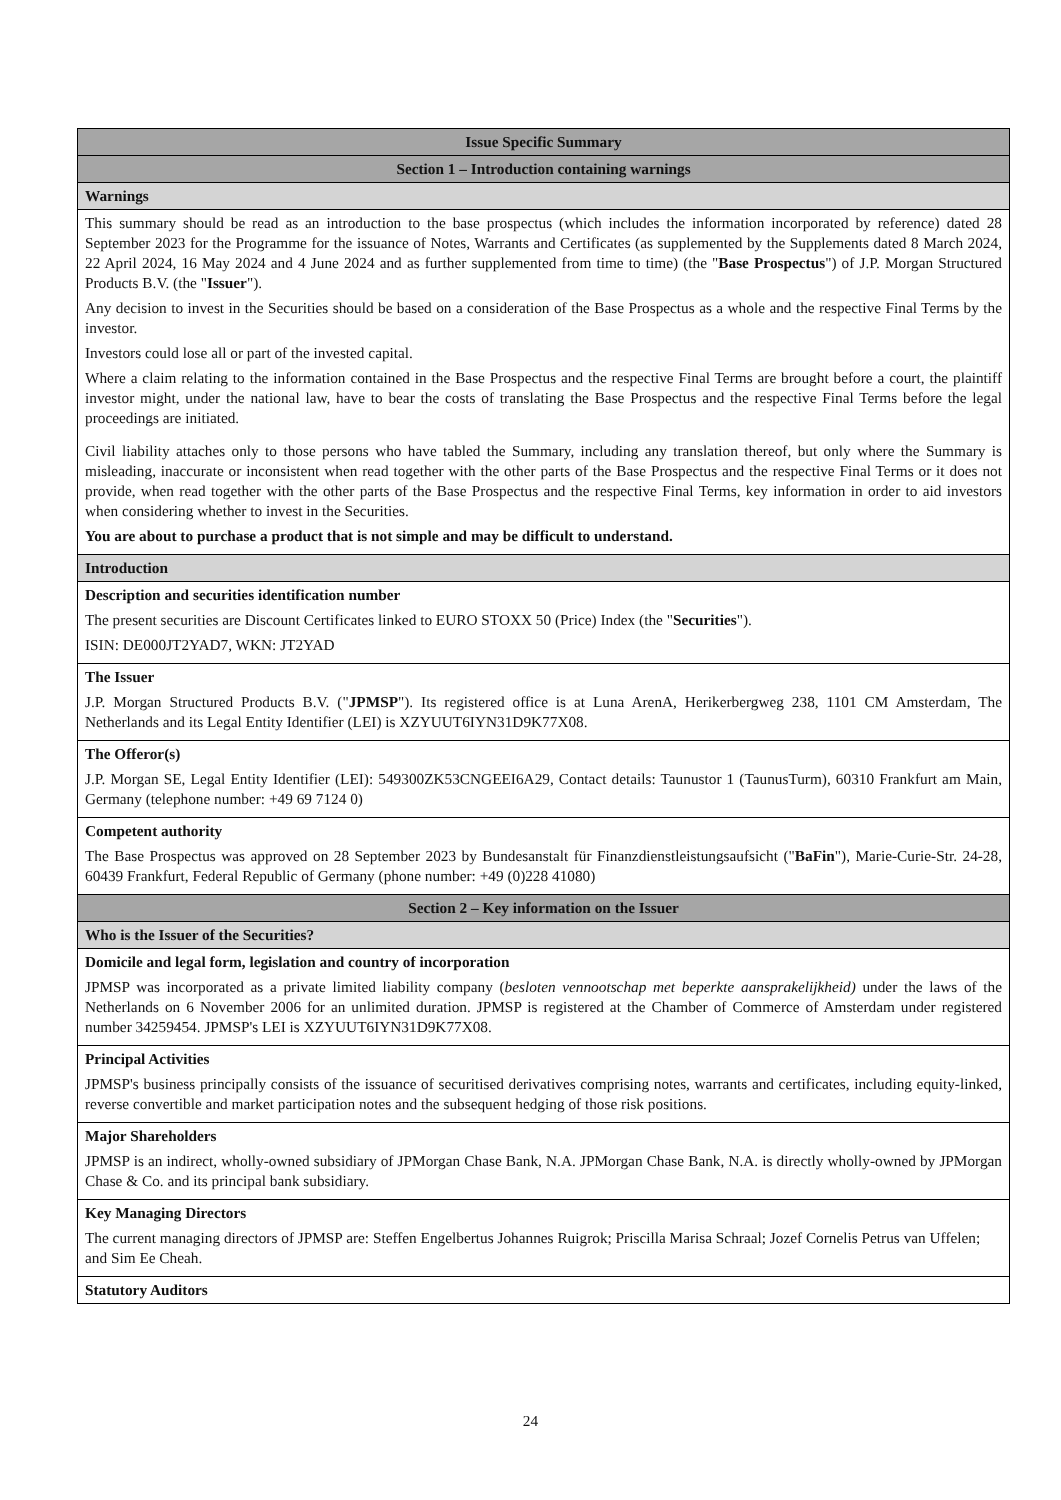| Issue Specific Summary |
| --- |
| Section 1 – Introduction containing warnings |
| Warnings |
| This summary should be read as an introduction to the base prospectus (which includes the information incorporated by reference) dated 28 September 2023 for the Programme for the issuance of Notes, Warrants and Certificates (as supplemented by the Supplements dated 8 March 2024, 22 April 2024, 16 May 2024 and 4 June 2024 and as further supplemented from time to time) (the " Base Prospectus ") of J.P. Morgan Structured Products B.V. (the " Issuer "). Any decision to invest in the Securities should be based on a consideration of the Base Prospectus as a whole and the respective Final Terms by the investor. Investors could lose all or part of the invested capital. Where a claim relating to the information contained in the Base Prospectus and the respective Final Terms are brought before a court, the plaintiff investor might, under the national law, have to bear the costs of translating the Base Prospectus and the respective Final Terms before the legal proceedings are initiated. Civil liability attaches only to those persons who have tabled the Summary, including any translation thereof, but only where the Summary is misleading, inaccurate or inconsistent when read together with the other parts of the Base Prospectus and the respective Final Terms or it does not provide, when read together with the other parts of the Base Prospectus and the respective Final Terms, key information in order to aid investors when considering whether to invest in the Securities. You are about to purchase a product that is not simple and may be difficult to understand. |
| Introduction |
| Description and securities identification number The present securities are Discount Certificates linked to EURO STOXX 50 (Price) Index (the " Securities "). ISIN: DE000JT2YAD7, WKN: JT2YAD |
| The Issuer J.P. Morgan Structured Products B.V. (" JPMSP "). Its registered office is at Luna ArenA, Herikerbergweg 238, 1101 CM Amsterdam, The Netherlands and its Legal Entity Identifier (LEI) is XZYUUT6IYN31D9K77X08. |
| The Offeror(s) J.P. Morgan SE, Legal Entity Identifier (LEI): 549300ZK53CNGEEI6A29, Contact details: Taunustor 1 (TaunusTurm), 60310 Frankfurt am Main, Germany (telephone number: +49 69 7124 0) |
| Competent authority The Base Prospectus was approved on 28 September 2023 by Bundesanstalt für Finanzdienstleistungsaufsicht (" BaFin "), Marie-Curie-Str. 24-28, 60439 Frankfurt, Federal Republic of Germany (phone number: +49 (0)228 41080) |
| Section 2 – Key information on the Issuer |
| Who is the Issuer of the Securities? |
| Domicile and legal form, legislation and country of incorporation JPMSP was incorporated as a private limited liability company ( besloten vennootschap met beperkte aansprakelijkheid) under the laws of the Netherlands on 6 November 2006 for an unlimited duration. JPMSP is registered at the Chamber of Commerce of Amsterdam under registered number 34259454. JPMSP's LEI is XZYUUT6IYN31D9K77X08. |
| Principal Activities JPMSP's business principally consists of the issuance of securitised derivatives comprising notes, warrants and certificates, including equity-linked, reverse convertible and market participation notes and the subsequent hedging of those risk positions. |
| Major Shareholders JPMSP is an indirect, wholly-owned subsidiary of JPMorgan Chase Bank, N.A. JPMorgan Chase Bank, N.A. is directly wholly-owned by JPMorgan Chase & Co. and its principal bank subsidiary. |
| Key Managing Directors The current managing directors of JPMSP are: Steffen Engelbertus Johannes Ruigrok; Priscilla Marisa Schraal; Jozef Cornelis Petrus van Uffelen; and Sim Ee Cheah. |
| Statutory Auditors |
24